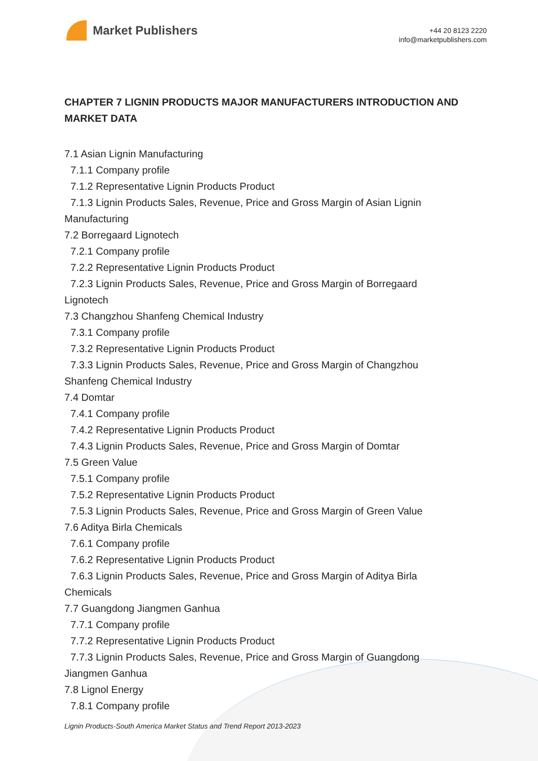Market Publishers
+44 20 8123 2220
info@marketpublishers.com
CHAPTER 7 LIGNIN PRODUCTS MAJOR MANUFACTURERS INTRODUCTION AND MARKET DATA
7.1 Asian Lignin Manufacturing
7.1.1 Company profile
7.1.2 Representative Lignin Products Product
7.1.3 Lignin Products Sales, Revenue, Price and Gross Margin of Asian Lignin
Manufacturing
7.2 Borregaard Lignotech
7.2.1 Company profile
7.2.2 Representative Lignin Products Product
7.2.3 Lignin Products Sales, Revenue, Price and Gross Margin of Borregaard
Lignotech
7.3 Changzhou Shanfeng Chemical Industry
7.3.1 Company profile
7.3.2 Representative Lignin Products Product
7.3.3 Lignin Products Sales, Revenue, Price and Gross Margin of Changzhou
Shanfeng Chemical Industry
7.4 Domtar
7.4.1 Company profile
7.4.2 Representative Lignin Products Product
7.4.3 Lignin Products Sales, Revenue, Price and Gross Margin of Domtar
7.5 Green Value
7.5.1 Company profile
7.5.2 Representative Lignin Products Product
7.5.3 Lignin Products Sales, Revenue, Price and Gross Margin of Green Value
7.6 Aditya Birla Chemicals
7.6.1 Company profile
7.6.2 Representative Lignin Products Product
7.6.3 Lignin Products Sales, Revenue, Price and Gross Margin of Aditya Birla
Chemicals
7.7 Guangdong Jiangmen Ganhua
7.7.1 Company profile
7.7.2 Representative Lignin Products Product
7.7.3 Lignin Products Sales, Revenue, Price and Gross Margin of Guangdong
Jiangmen Ganhua
7.8 Lignol Energy
7.8.1 Company profile
Lignin Products-South America Market Status and Trend Report 2013-2023